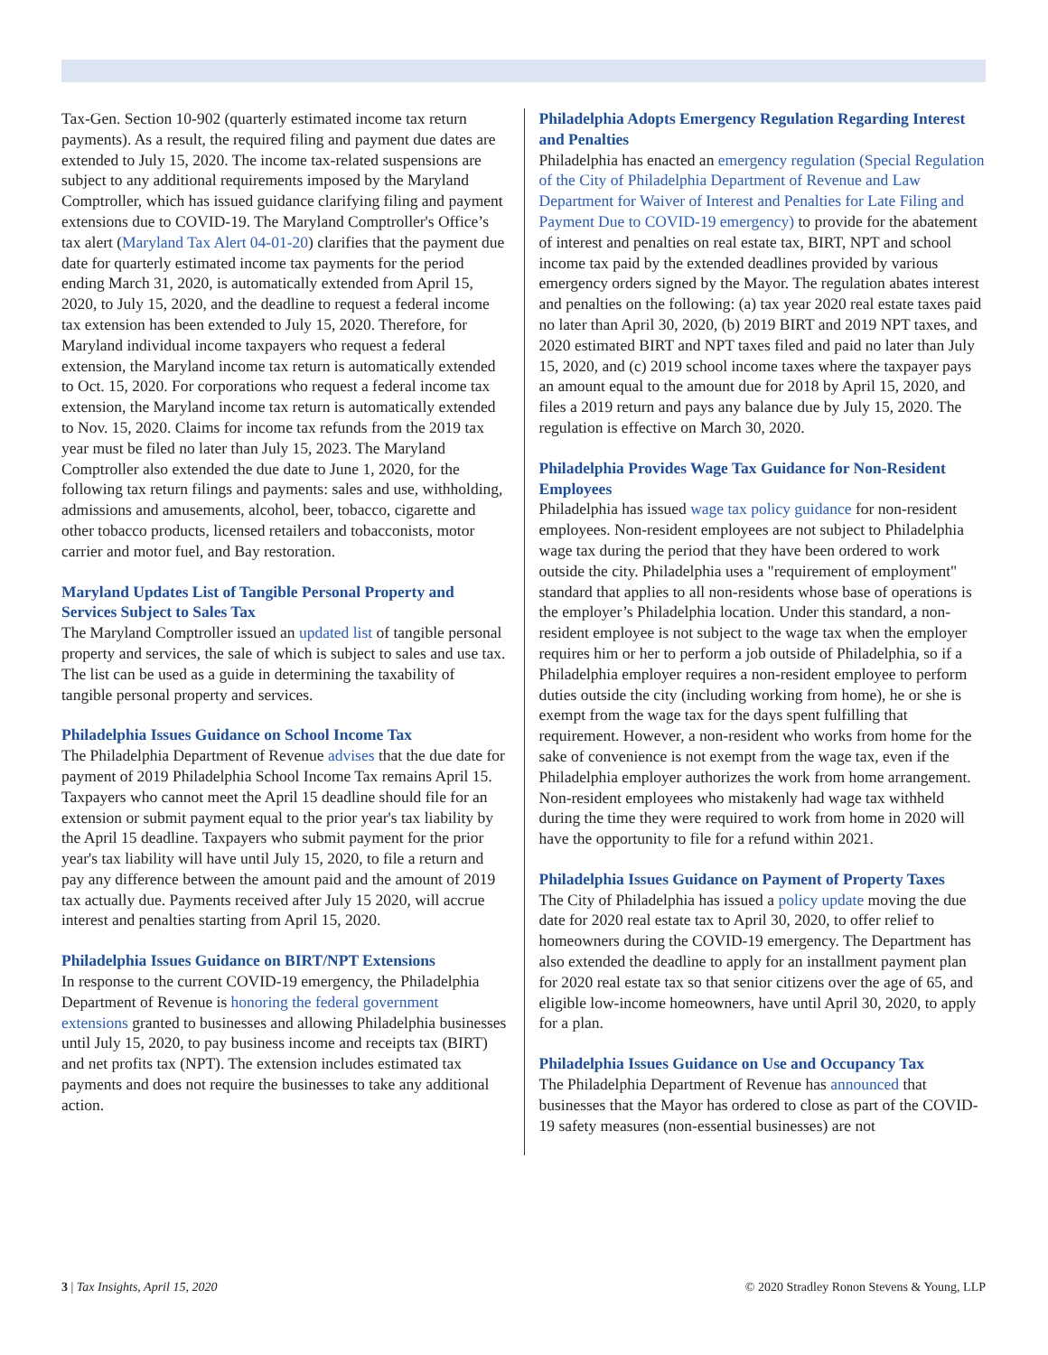Tax-Gen. Section 10-902 (quarterly estimated income tax return payments). As a result, the required filing and payment due dates are extended to July 15, 2020. The income tax-related suspensions are subject to any additional requirements imposed by the Maryland Comptroller, which has issued guidance clarifying filing and payment extensions due to COVID-19. The Maryland Comptroller's Office’s tax alert (Maryland Tax Alert 04-01-20) clarifies that the payment due date for quarterly estimated income tax payments for the period ending March 31, 2020, is automatically extended from April 15, 2020, to July 15, 2020, and the deadline to request a federal income tax extension has been extended to July 15, 2020. Therefore, for Maryland individual income taxpayers who request a federal extension, the Maryland income tax return is automatically extended to Oct. 15, 2020. For corporations who request a federal income tax extension, the Maryland income tax return is automatically extended to Nov. 15, 2020. Claims for income tax refunds from the 2019 tax year must be filed no later than July 15, 2023. The Maryland Comptroller also extended the due date to June 1, 2020, for the following tax return filings and payments: sales and use, withholding, admissions and amusements, alcohol, beer, tobacco, cigarette and other tobacco products, licensed retailers and tobacconists, motor carrier and motor fuel, and Bay restoration.
Maryland Updates List of Tangible Personal Property and Services Subject to Sales Tax
The Maryland Comptroller issued an updated list of tangible personal property and services, the sale of which is subject to sales and use tax. The list can be used as a guide in determining the taxability of tangible personal property and services.
Philadelphia Issues Guidance on School Income Tax
The Philadelphia Department of Revenue advises that the due date for payment of 2019 Philadelphia School Income Tax remains April 15. Taxpayers who cannot meet the April 15 deadline should file for an extension or submit payment equal to the prior year's tax liability by the April 15 deadline. Taxpayers who submit payment for the prior year's tax liability will have until July 15, 2020, to file a return and pay any difference between the amount paid and the amount of 2019 tax actually due. Payments received after July 15 2020, will accrue interest and penalties starting from April 15, 2020.
Philadelphia Issues Guidance on BIRT/NPT Extensions
In response to the current COVID-19 emergency, the Philadelphia Department of Revenue is honoring the federal government extensions granted to businesses and allowing Philadelphia businesses until July 15, 2020, to pay business income and receipts tax (BIRT) and net profits tax (NPT). The extension includes estimated tax payments and does not require the businesses to take any additional action.
Philadelphia Adopts Emergency Regulation Regarding Interest and Penalties
Philadelphia has enacted an emergency regulation (Special Regulation of the City of Philadelphia Department of Revenue and Law Department for Waiver of Interest and Penalties for Late Filing and Payment Due to COVID-19 emergency) to provide for the abatement of interest and penalties on real estate tax, BIRT, NPT and school income tax paid by the extended deadlines provided by various emergency orders signed by the Mayor. The regulation abates interest and penalties on the following: (a) tax year 2020 real estate taxes paid no later than April 30, 2020, (b) 2019 BIRT and 2019 NPT taxes, and 2020 estimated BIRT and NPT taxes filed and paid no later than July 15, 2020, and (c) 2019 school income taxes where the taxpayer pays an amount equal to the amount due for 2018 by April 15, 2020, and files a 2019 return and pays any balance due by July 15, 2020. The regulation is effective on March 30, 2020.
Philadelphia Provides Wage Tax Guidance for Non-Resident Employees
Philadelphia has issued wage tax policy guidance for non-resident employees. Non-resident employees are not subject to Philadelphia wage tax during the period that they have been ordered to work outside the city. Philadelphia uses a "requirement of employment" standard that applies to all non-residents whose base of operations is the employer’s Philadelphia location. Under this standard, a non-resident employee is not subject to the wage tax when the employer requires him or her to perform a job outside of Philadelphia, so if a Philadelphia employer requires a non-resident employee to perform duties outside the city (including working from home), he or she is exempt from the wage tax for the days spent fulfilling that requirement. However, a non-resident who works from home for the sake of convenience is not exempt from the wage tax, even if the Philadelphia employer authorizes the work from home arrangement. Non-resident employees who mistakenly had wage tax withheld during the time they were required to work from home in 2020 will have the opportunity to file for a refund within 2021.
Philadelphia Issues Guidance on Payment of Property Taxes
The City of Philadelphia has issued a policy update moving the due date for 2020 real estate tax to April 30, 2020, to offer relief to homeowners during the COVID-19 emergency. The Department has also extended the deadline to apply for an installment payment plan for 2020 real estate tax so that senior citizens over the age of 65, and eligible low-income homeowners, have until April 30, 2020, to apply for a plan.
Philadelphia Issues Guidance on Use and Occupancy Tax
The Philadelphia Department of Revenue has announced that businesses that the Mayor has ordered to close as part of the COVID-19 safety measures (non-essential businesses) are not
3 | Tax Insights, April 15, 2020 © 2020 Stradley Ronon Stevens & Young, LLP